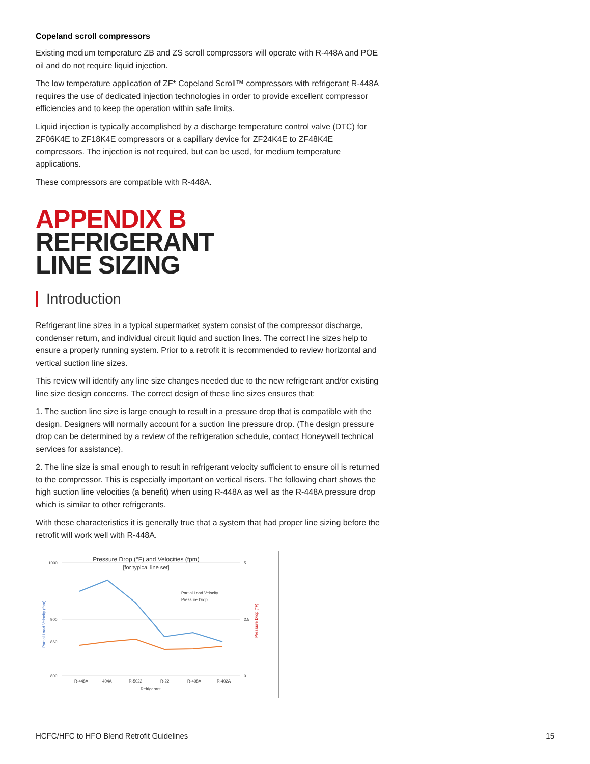Copeland scroll compressors
Existing medium temperature ZB and ZS scroll compressors will operate with R-448A and POE oil and do not require liquid injection.
The low temperature application of ZF* Copeland Scroll™ compressors with refrigerant R-448A requires the use of dedicated injection technologies in order to provide excellent compressor efficiencies and to keep the operation within safe limits.
Liquid injection is typically accomplished by a discharge temperature control valve (DTC) for ZF06K4E to ZF18K4E compressors or a capillary device for ZF24K4E to ZF48K4E compressors. The injection is not required, but can be used, for medium temperature applications.
These compressors are compatible with R-448A.
APPENDIX B
REFRIGERANT
LINE SIZING
Introduction
Refrigerant line sizes in a typical supermarket system consist of the compressor discharge, condenser return, and individual circuit liquid and suction lines. The correct line sizes help to ensure a properly running system. Prior to a retrofit it is recommended to review horizontal and vertical suction line sizes.
This review will identify any line size changes needed due to the new refrigerant and/or existing line size design concerns. The correct design of these line sizes ensures that:
1. The suction line size is large enough to result in a pressure drop that is compatible with the design. Designers will normally account for a suction line pressure drop. (The design pressure drop can be determined by a review of the refrigeration schedule, contact Honeywell technical services for assistance).
2. The line size is small enough to result in refrigerant velocity sufficient to ensure oil is returned to the compressor. This is especially important on vertical risers. The following chart shows the high suction line velocities (a benefit) when using R-448A as well as the R-448A pressure drop which is similar to other refrigerants.
With these characteristics it is generally true that a system that had proper line sizing before the retrofit will work well with R-448A.
Pressure Drop (°F) and Velocities (fpm)
[for typical line set]
1000
900
800
860
5
2.5
0
Partial Load Velocity (fpm)
Pressure Drop (°F)
Partial Load Velocity
Pressure Drop
R-448A
404A
R-5022
R-22
R-408A
R-402A
Refrigerant
HCFC/HFC to HFO Blend Retrofit Guidelines 15